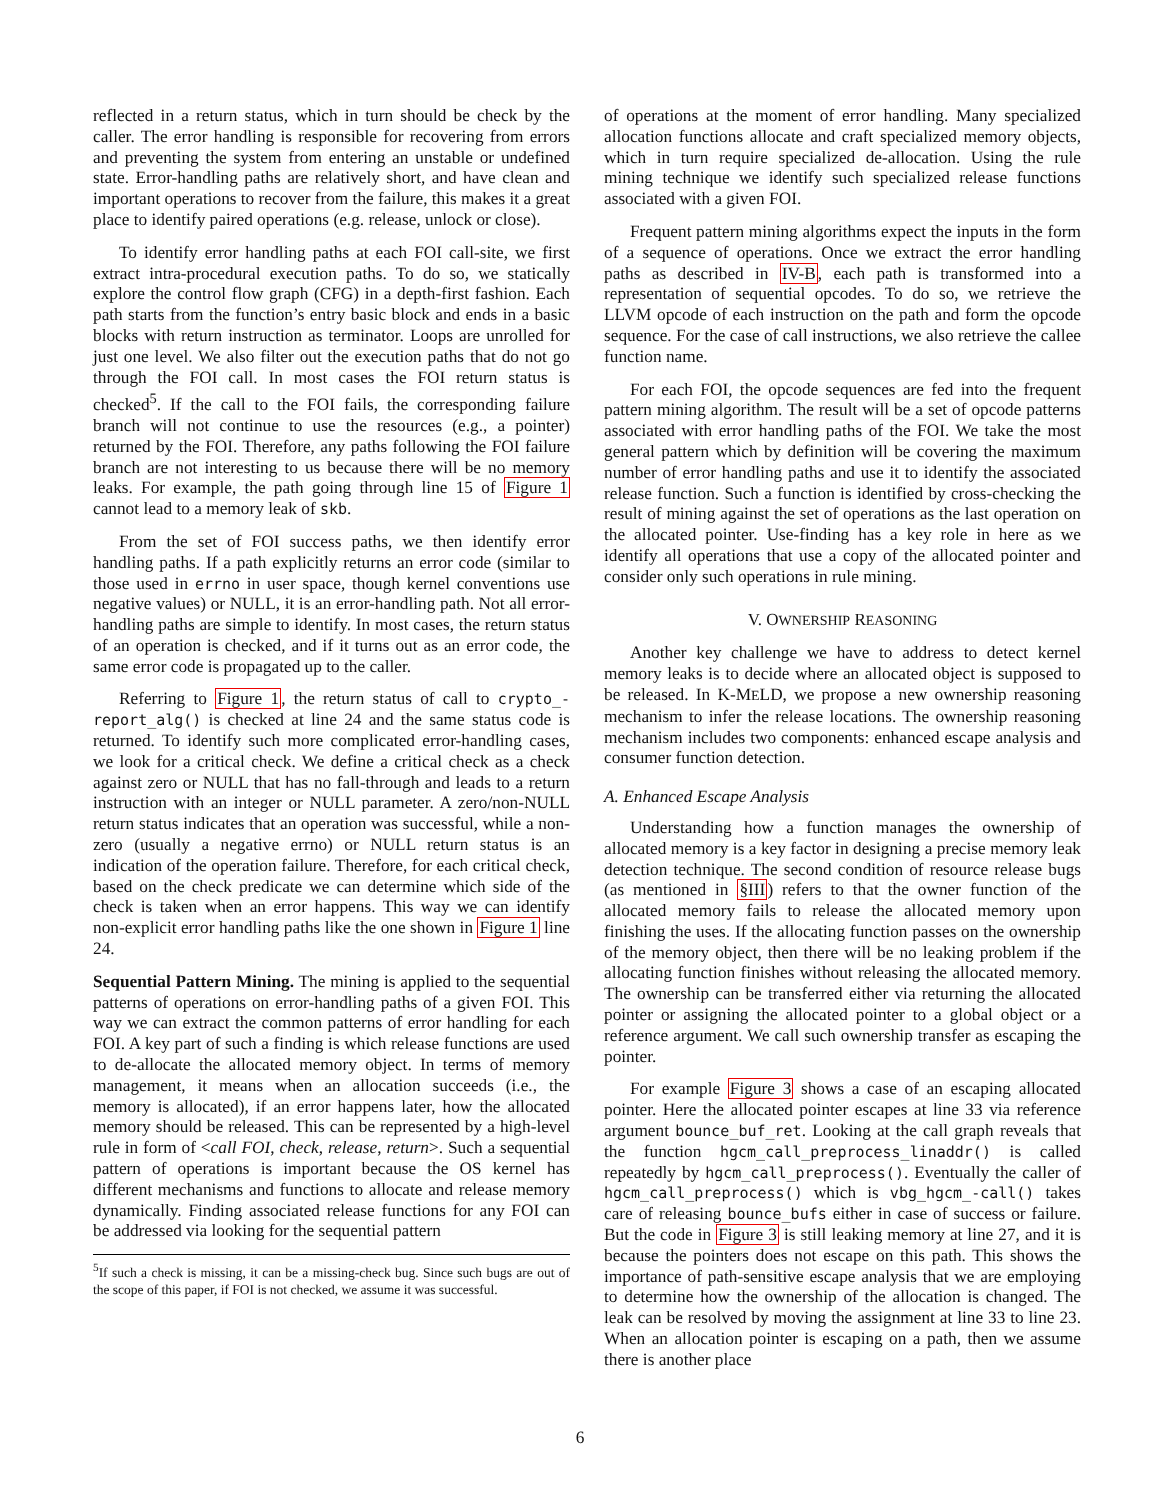reflected in a return status, which in turn should be check by the caller. The error handling is responsible for recovering from errors and preventing the system from entering an unstable or undefined state. Error-handling paths are relatively short, and have clean and important operations to recover from the failure, this makes it a great place to identify paired operations (e.g. release, unlock or close).
To identify error handling paths at each FOI call-site, we first extract intra-procedural execution paths. To do so, we statically explore the control flow graph (CFG) in a depth-first fashion. Each path starts from the function’s entry basic block and ends in a basic blocks with return instruction as terminator. Loops are unrolled for just one level. We also filter out the execution paths that do not go through the FOI call. In most cases the FOI return status is checked<sup>5</sup>. If the call to the FOI fails, the corresponding failure branch will not continue to use the resources (e.g., a pointer) returned by the FOI. Therefore, any paths following the FOI failure branch are not interesting to us because there will be no memory leaks. For example, the path going through line 15 of Figure 1 cannot lead to a memory leak of skb.
From the set of FOI success paths, we then identify error handling paths. If a path explicitly returns an error code (similar to those used in errno in user space, though kernel conventions use negative values) or NULL, it is an error-handling path. Not all error-handling paths are simple to identify. In most cases, the return status of an operation is checked, and if it turns out as an error code, the same error code is propagated up to the caller.
Referring to Figure 1, the return status of call to crypto_-report_alg() is checked at line 24 and the same status code is returned. To identify such more complicated error-handling cases, we look for a critical check. We define a critical check as a check against zero or NULL that has no fall-through and leads to a return instruction with an integer or NULL parameter. A zero/non-NULL return status indicates that an operation was successful, while a non-zero (usually a negative errno) or NULL return status is an indication of the operation failure. Therefore, for each critical check, based on the check predicate we can determine which side of the check is taken when an error happens. This way we can identify non-explicit error handling paths like the one shown in Figure 1 line 24.
Sequential Pattern Mining. The mining is applied to the sequential patterns of operations on error-handling paths of a given FOI. This way we can extract the common patterns of error handling for each FOI. A key part of such a finding is which release functions are used to de-allocate the allocated memory object. In terms of memory management, it means when an allocation succeeds (i.e., the memory is allocated), if an error happens later, how the allocated memory should be released. This can be represented by a high-level rule in form of <call FOI, check, release, return>. Such a sequential pattern of operations is important because the OS kernel has different mechanisms and functions to allocate and release memory dynamically. Finding associated release functions for any FOI can be addressed via looking for the sequential pattern
<sup>5</sup> If such a check is missing, it can be a missing-check bug. Since such bugs are out of the scope of this paper, if FOI is not checked, we assume it was successful.
of operations at the moment of error handling. Many specialized allocation functions allocate and craft specialized memory objects, which in turn require specialized de-allocation. Using the rule mining technique we identify such specialized release functions associated with a given FOI.
Frequent pattern mining algorithms expect the inputs in the form of a sequence of operations. Once we extract the error handling paths as described in IV-B, each path is transformed into a representation of sequential opcodes. To do so, we retrieve the LLVM opcode of each instruction on the path and form the opcode sequence. For the case of call instructions, we also retrieve the callee function name.
For each FOI, the opcode sequences are fed into the frequent pattern mining algorithm. The result will be a set of opcode patterns associated with error handling paths of the FOI. We take the most general pattern which by definition will be covering the maximum number of error handling paths and use it to identify the associated release function. Such a function is identified by cross-checking the result of mining against the set of operations as the last operation on the allocated pointer. Use-finding has a key role in here as we identify all operations that use a copy of the allocated pointer and consider only such operations in rule mining.
V. OWNERSHIP REASONING
Another key challenge we have to address to detect kernel memory leaks is to decide where an allocated object is supposed to be released. In K-MELD, we propose a new ownership reasoning mechanism to infer the release locations. The ownership reasoning mechanism includes two components: enhanced escape analysis and consumer function detection.
A. Enhanced Escape Analysis
Understanding how a function manages the ownership of allocated memory is a key factor in designing a precise memory leak detection technique. The second condition of resource release bugs (as mentioned in §III) refers to that the owner function of the allocated memory fails to release the allocated memory upon finishing the uses. If the allocating function passes on the ownership of the memory object, then there will be no leaking problem if the allocating function finishes without releasing the allocated memory. The ownership can be transferred either via returning the allocated pointer or assigning the allocated pointer to a global object or a reference argument. We call such ownership transfer as escaping the pointer.
For example Figure 3 shows a case of an escaping allocated pointer. Here the allocated pointer escapes at line 33 via reference argument bounce_buf_ret. Looking at the call graph reveals that the function hgcm_call_preprocess_linaddr() is called repeatedly by hgcm_call_preprocess(). Eventually the caller of hgcm_call_preprocess() which is vbg_hgcm_-call() takes care of releasing bounce_bufs either in case of success or failure. But the code in Figure 3 is still leaking memory at line 27, and it is because the pointers does not escape on this path. This shows the importance of path-sensitive escape analysis that we are employing to determine how the ownership of the allocation is changed. The leak can be resolved by moving the assignment at line 33 to line 23. When an allocation pointer is escaping on a path, then we assume there is another place
6